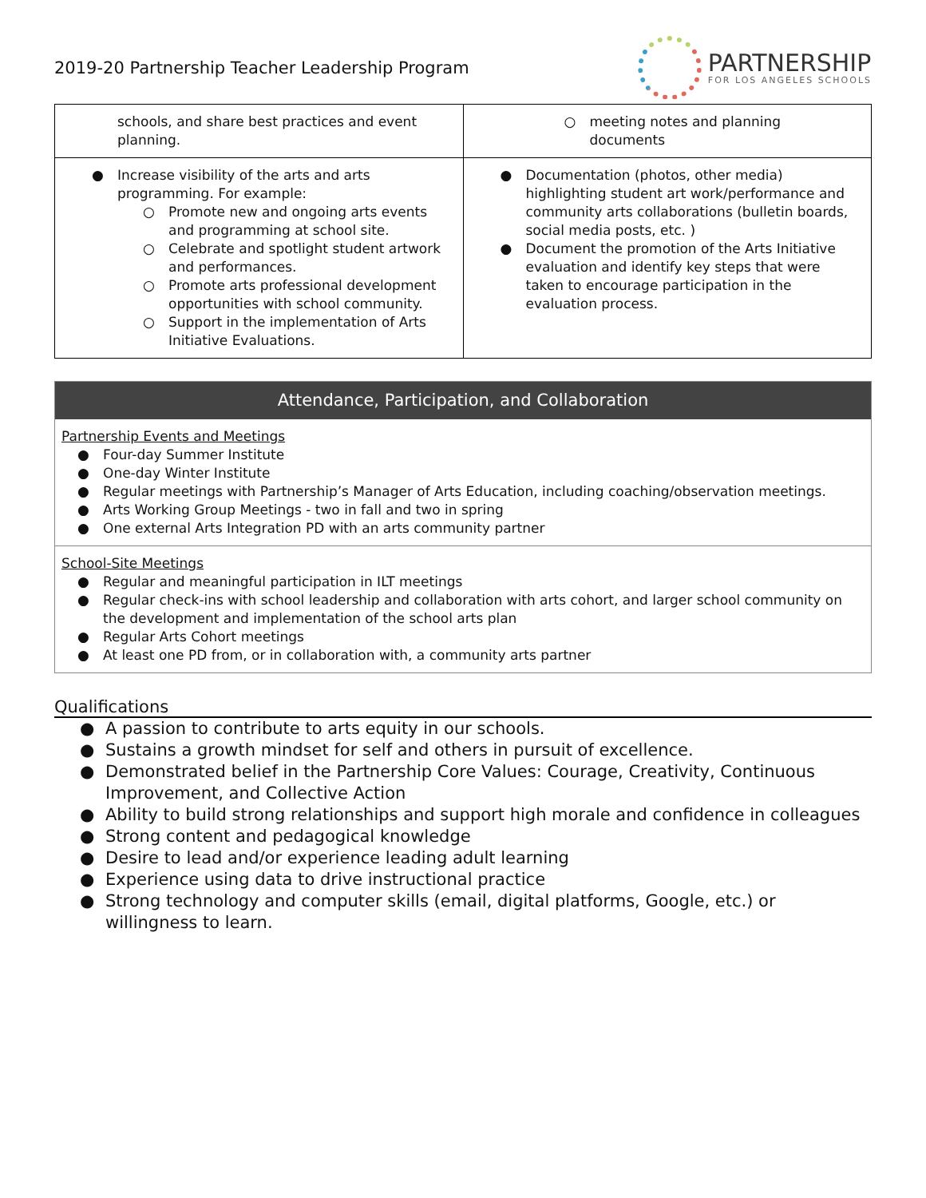2019-20 Partnership Teacher Leadership Program
PARTNERSHIP
FOR LOS ANGELES SCHOOLS
| schools, and share best practices and event planning. | ○ meeting notes and planning documents |
| ● Increase visibility of the arts and arts programming. For example: ○ Promote new and ongoing arts events and programming at school site. ○ Celebrate and spotlight student artwork and performances. ○ Promote arts professional development opportunities with school community. ○ Support in the implementation of Arts Initiative Evaluations. | ● Documentation (photos, other media) highlighting student art work/performance and community arts collaborations (bulletin boards, social media posts, etc. ) ● Document the promotion of the Arts Initiative evaluation and identify key steps that were taken to encourage participation in the evaluation process. |
Attendance, Participation, and Collaboration
Partnership Events and Meetings
● Four-day Summer Institute
● One-day Winter Institute
● Regular meetings with Partnership’s Manager of Arts Education, including coaching/observation meetings.
● Arts Working Group Meetings - two in fall and two in spring
● One external Arts Integration PD with an arts community partner
School-Site Meetings
● Regular and meaningful participation in ILT meetings
● Regular check-ins with school leadership and collaboration with arts cohort, and larger school community on the development and implementation of the school arts plan
● Regular Arts Cohort meetings
● At least one PD from, or in collaboration with, a community arts partner
Qualifications
● A passion to contribute to arts equity in our schools.
● Sustains a growth mindset for self and others in pursuit of excellence.
● Demonstrated belief in the Partnership Core Values: Courage, Creativity, Continuous Improvement, and Collective Action
● Ability to build strong relationships and support high morale and confidence in colleagues
● Strong content and pedagogical knowledge
● Desire to lead and/or experience leading adult learning
● Experience using data to drive instructional practice
● Strong technology and computer skills (email, digital platforms, Google, etc.) or willingness to learn.